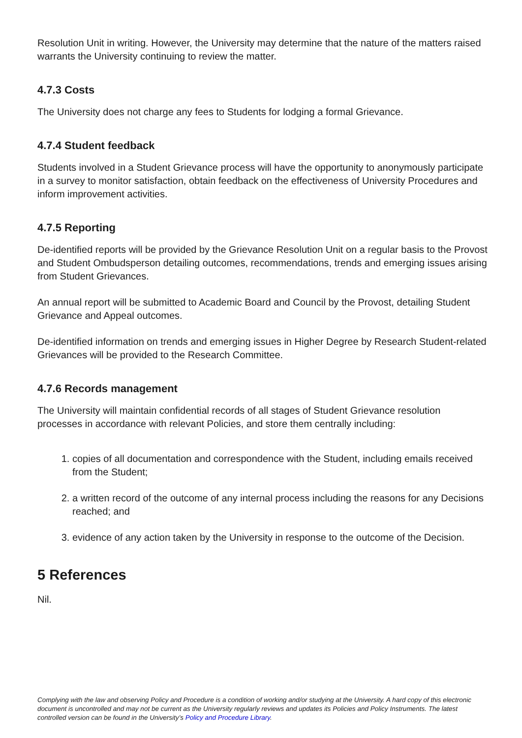Resolution Unit in writing. However, the University may determine that the nature of the matters raised warrants the University continuing to review the matter.
4.7.3 Costs
The University does not charge any fees to Students for lodging a formal Grievance.
4.7.4 Student feedback
Students involved in a Student Grievance process will have the opportunity to anonymously participate in a survey to monitor satisfaction, obtain feedback on the effectiveness of University Procedures and inform improvement activities.
4.7.5 Reporting
De-identified reports will be provided by the Grievance Resolution Unit on a regular basis to the Provost and Student Ombudsperson detailing outcomes, recommendations, trends and emerging issues arising from Student Grievances.
An annual report will be submitted to Academic Board and Council by the Provost, detailing Student Grievance and Appeal outcomes.
De-identified information on trends and emerging issues in Higher Degree by Research Student-related Grievances will be provided to the Research Committee.
4.7.6 Records management
The University will maintain confidential records of all stages of Student Grievance resolution processes in accordance with relevant Policies, and store them centrally including:
1. copies of all documentation and correspondence with the Student, including emails received from the Student;
2. a written record of the outcome of any internal process including the reasons for any Decisions reached; and
3. evidence of any action taken by the University in response to the outcome of the Decision.
5 References
Nil.
Complying with the law and observing Policy and Procedure is a condition of working and/or studying at the University. A hard copy of this electronic document is uncontrolled and may not be current as the University regularly reviews and updates its Policies and Policy Instruments. The latest controlled version can be found in the University’s Policy and Procedure Library.